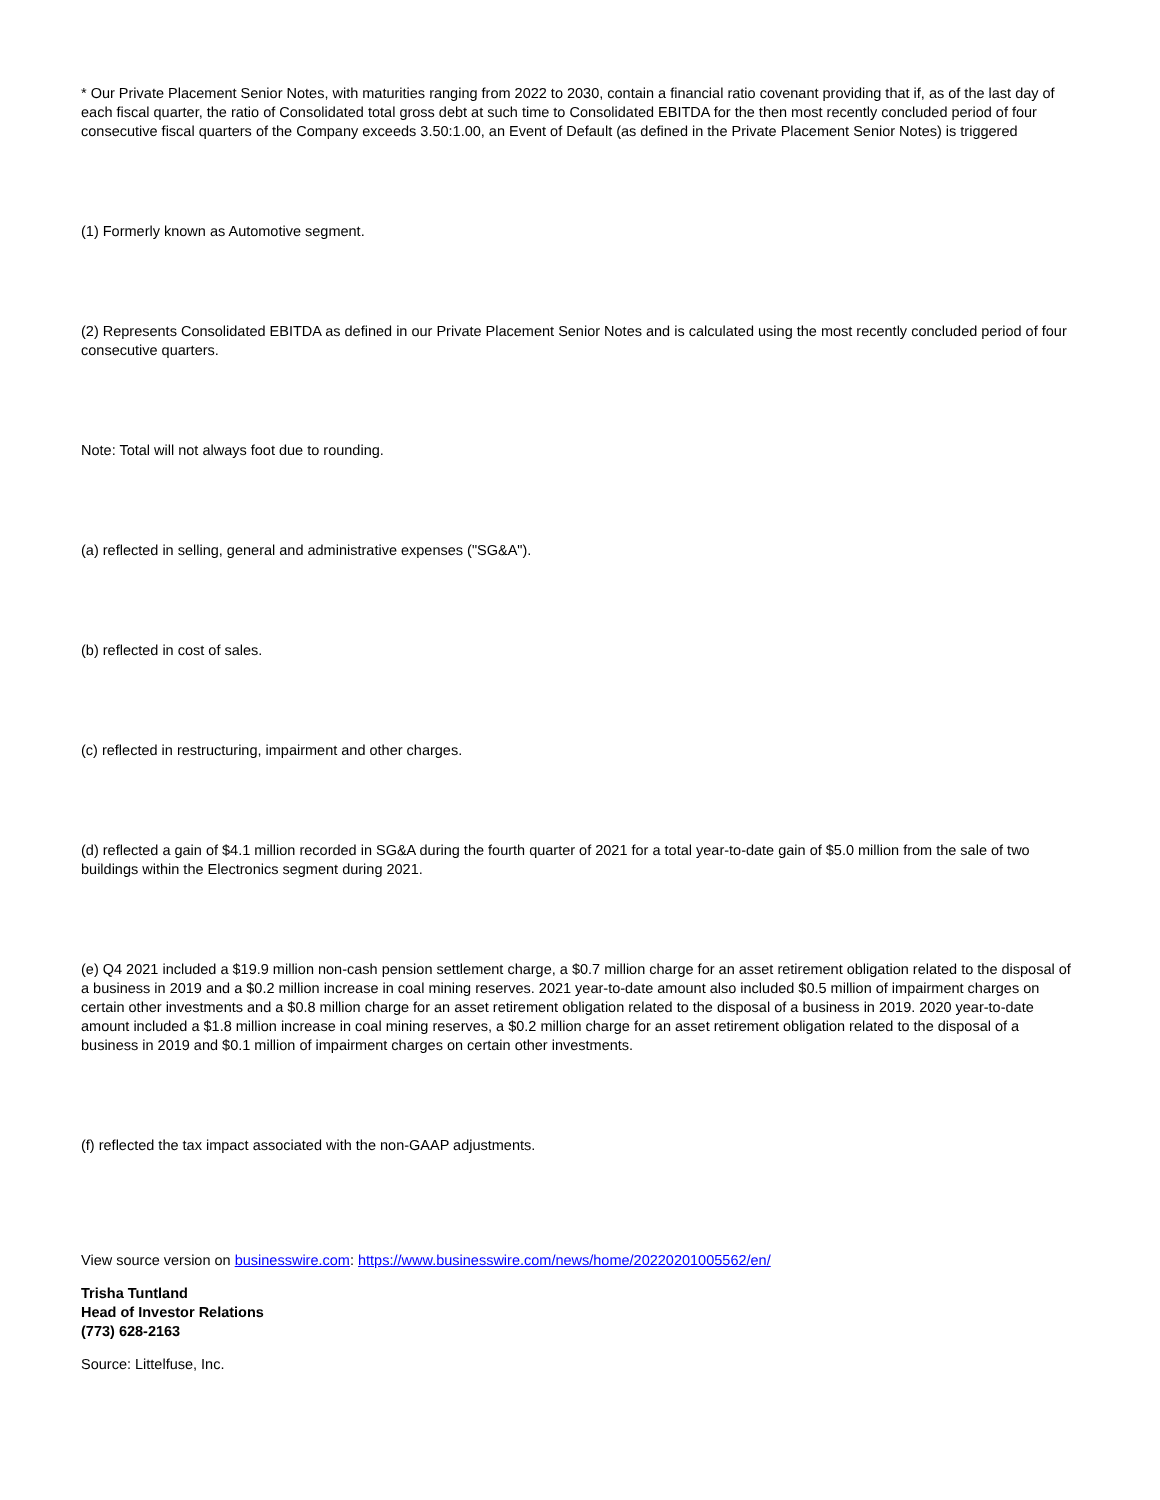* Our Private Placement Senior Notes, with maturities ranging from 2022 to 2030, contain a financial ratio covenant providing that if, as of the last day of each fiscal quarter, the ratio of Consolidated total gross debt at such time to Consolidated EBITDA for the then most recently concluded period of four consecutive fiscal quarters of the Company exceeds 3.50:1.00, an Event of Default (as defined in the Private Placement Senior Notes) is triggered
(1) Formerly known as Automotive segment.
(2) Represents Consolidated EBITDA as defined in our Private Placement Senior Notes and is calculated using the most recently concluded period of four consecutive quarters.
Note: Total will not always foot due to rounding.
(a) reflected in selling, general and administrative expenses ("SG&A").
(b) reflected in cost of sales.
(c) reflected in restructuring, impairment and other charges.
(d) reflected a gain of $4.1 million recorded in SG&A during the fourth quarter of 2021 for a total year-to-date gain of $5.0 million from the sale of two buildings within the Electronics segment during 2021.
(e) Q4 2021 included a $19.9 million non-cash pension settlement charge, a $0.7 million charge for an asset retirement obligation related to the disposal of a business in 2019 and a $0.2 million increase in coal mining reserves. 2021 year-to-date amount also included $0.5 million of impairment charges on certain other investments and a $0.8 million charge for an asset retirement obligation related to the disposal of a business in 2019. 2020 year-to-date amount included a $1.8 million increase in coal mining reserves, a $0.2 million charge for an asset retirement obligation related to the disposal of a business in 2019 and $0.1 million of impairment charges on certain other investments.
(f) reflected the tax impact associated with the non-GAAP adjustments.
View source version on businesswire.com: https://www.businesswire.com/news/home/20220201005562/en/
Trisha Tuntland
Head of Investor Relations
(773) 628-2163
Source: Littelfuse, Inc.